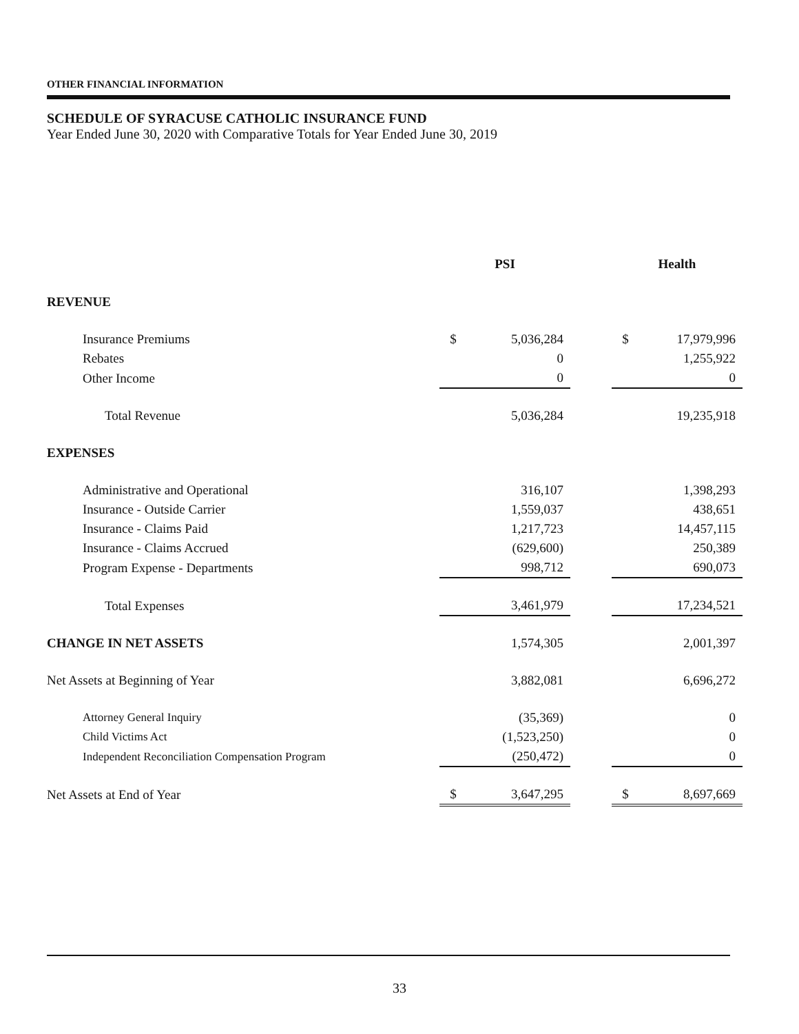OTHER FINANCIAL INFORMATION
SCHEDULE OF SYRACUSE CATHOLIC INSURANCE FUND
Year Ended June 30, 2020 with Comparative Totals for Year Ended June 30, 2019
| | PSI | | | Health | |
| --- | --- | --- | --- | --- | --- |
| REVENUE | | | | | |
| Insurance Premiums | $ | 5,036,284 | | $ | 17,979,996 |
| Rebates | | 0 | | | 1,255,922 |
| Other Income | | 0 | | | 0 |
| Total Revenue | | 5,036,284 | | | 19,235,918 |
| EXPENSES | | | | | |
| Administrative and Operational | | 316,107 | | | 1,398,293 |
| Insurance - Outside Carrier | | 1,559,037 | | | 438,651 |
| Insurance - Claims Paid | | 1,217,723 | | | 14,457,115 |
| Insurance - Claims Accrued | | (629,600) | | | 250,389 |
| Program Expense - Departments | | 998,712 | | | 690,073 |
| Total Expenses | | 3,461,979 | | | 17,234,521 |
| CHANGE IN NET ASSETS | | 1,574,305 | | | 2,001,397 |
| Net Assets at Beginning of Year | | 3,882,081 | | | 6,696,272 |
| Attorney General Inquiry | | (35,369) | | | 0 |
| Child Victims Act | | (1,523,250) | | | 0 |
| Independent Reconciliation Compensation Program | | (250,472) | | | 0 |
| Net Assets at End of Year | $ | 3,647,295 | | $ | 8,697,669 |
33